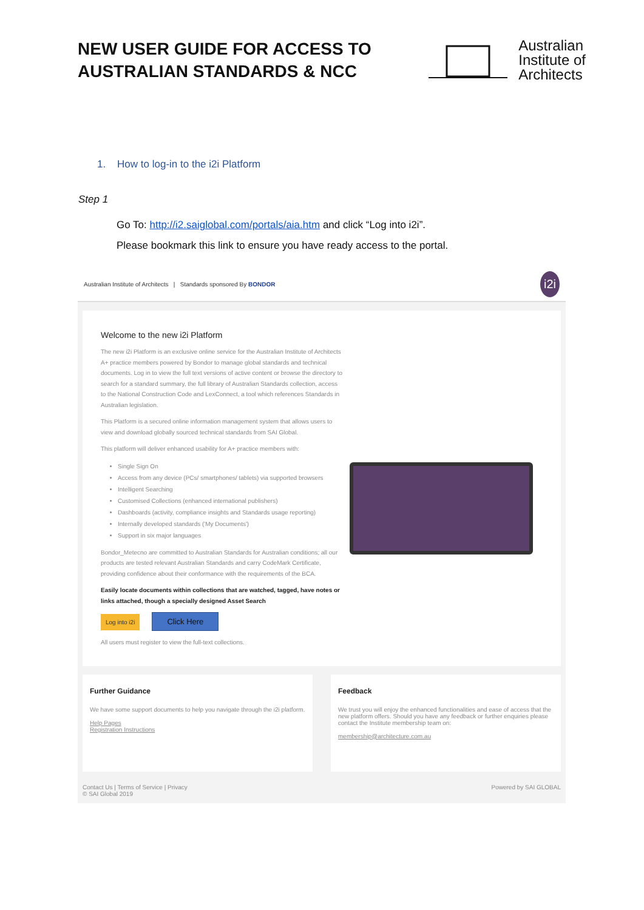NEW USER GUIDE FOR ACCESS TO
AUSTRALIAN STANDARDS & NCC
Australian
Institute of
Architects
1. How to log-in to the i2i Platform
Step 1
Go To: http://i2.saiglobal.com/portals/aia.htm and click “Log into i2i”.
Please bookmark this link to ensure you have ready access to the portal.
Australian Institute of Architects | Standards sponsored By BONDOR i2i
Welcome to the new i2i Platform
The new i2i Platform is an exclusive online service for the Australian Institute of Architects A+ practice members powered by Bondor to manage global standards and technical documents. Log in to view the full text versions of active content or browse the directory to search for a standard summary, the full library of Australian Standards collection, access to the National Construction Code and LexConnect, a tool which references Standards in Australian legislation.
This Platform is a secured online information management system that allows users to view and download globally sourced technical standards from SAI Global.
This platform will deliver enhanced usability for A+ practice members with:
Single Sign On
Access from any device (PCs/ smartphones/ tablets) via supported browsers
Intelligent Searching
Customised Collections (enhanced international publishers)
Dashboards (activity, compliance insights and Standards usage reporting)
Internally developed standards ('My Documents')
Support in six major languages
Bondor_Metecno are committed to Australian Standards for Australian conditions; all our products are tested relevant Australian Standards and carry CodeMark Certificate, providing confidence about their conformance with the requirements of the BCA.
Easily locate documents within collections that are watched, tagged, have notes or links attached, though a specially designed Asset Search
Log into i2i Click Here
All users must register to view the full-text collections.
Further Guidance
We have some support documents to help you navigate through the i2i platform.
Help Pages
Registration Instructions
Feedback
We trust you will enjoy the enhanced functionalities and ease of access that the new platform offers. Should you have any feedback or further enquiries please contact the Institute membership team on:
membership@architecture.com.au
Contact Us | Terms of Service | Privacy
© SAI Global 2019 Powered by SAI GLOBAL